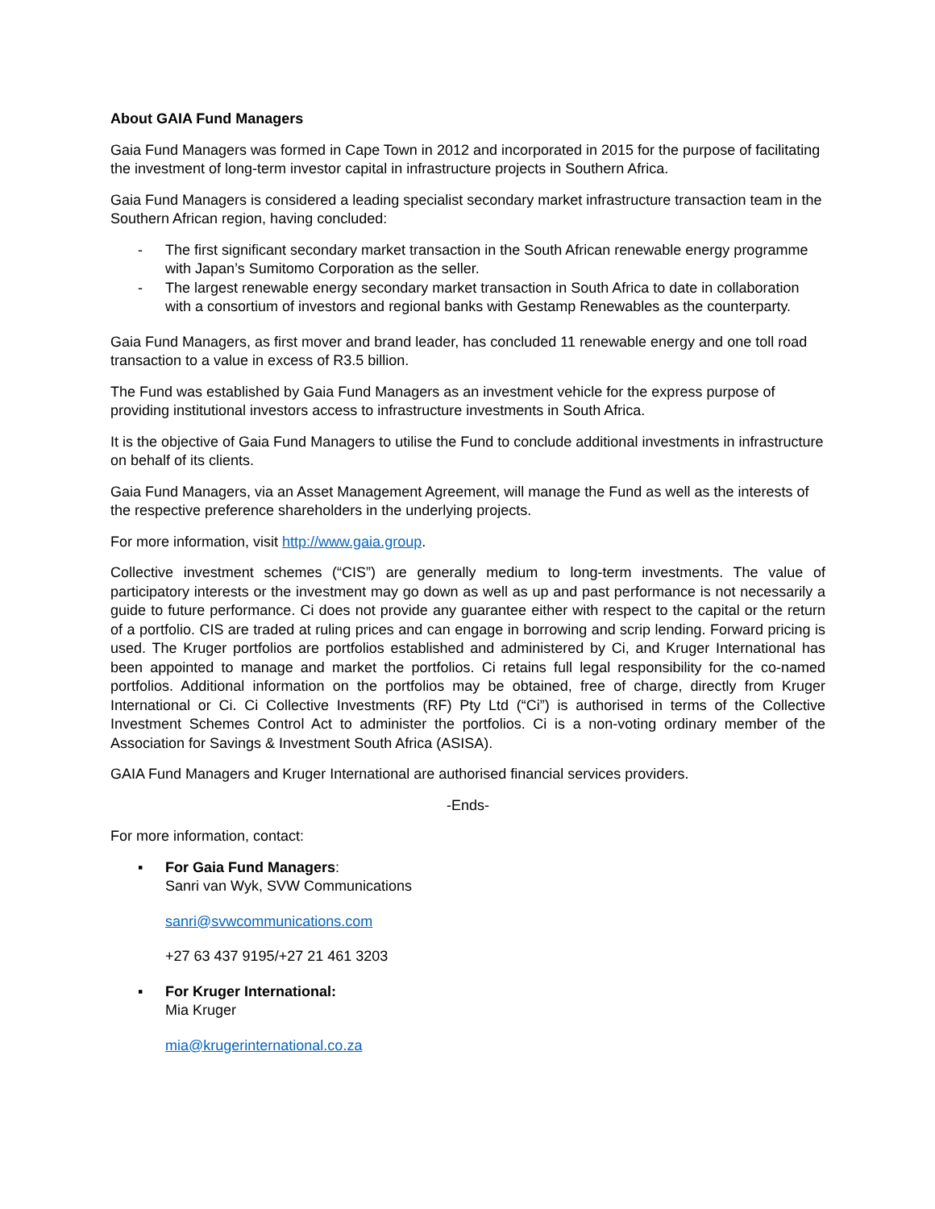About GAIA Fund Managers
Gaia Fund Managers was formed in Cape Town in 2012 and incorporated in 2015 for the purpose of facilitating the investment of long-term investor capital in infrastructure projects in Southern Africa.
Gaia Fund Managers is considered a leading specialist secondary market infrastructure transaction team in the Southern African region, having concluded:
- The first significant secondary market transaction in the South African renewable energy programme with Japan’s Sumitomo Corporation as the seller.
- The largest renewable energy secondary market transaction in South Africa to date in collaboration with a consortium of investors and regional banks with Gestamp Renewables as the counterparty.
Gaia Fund Managers, as first mover and brand leader, has concluded 11 renewable energy and one toll road transaction to a value in excess of R3.5 billion.
The Fund was established by Gaia Fund Managers as an investment vehicle for the express purpose of providing institutional investors access to infrastructure investments in South Africa.
It is the objective of Gaia Fund Managers to utilise the Fund to conclude additional investments in infrastructure on behalf of its clients.
Gaia Fund Managers, via an Asset Management Agreement, will manage the Fund as well as the interests of the respective preference shareholders in the underlying projects.
For more information, visit http://www.gaia.group.
Collective investment schemes (“CIS”) are generally medium to long-term investments. The value of participatory interests or the investment may go down as well as up and past performance is not necessarily a guide to future performance. Ci does not provide any guarantee either with respect to the capital or the return of a portfolio. CIS are traded at ruling prices and can engage in borrowing and scrip lending. Forward pricing is used. The Kruger portfolios are portfolios established and administered by Ci, and Kruger International has been appointed to manage and market the portfolios. Ci retains full legal responsibility for the co-named portfolios. Additional information on the portfolios may be obtained, free of charge, directly from Kruger International or Ci. Ci Collective Investments (RF) Pty Ltd (“Ci”) is authorised in terms of the Collective Investment Schemes Control Act to administer the portfolios. Ci is a non-voting ordinary member of the Association for Savings & Investment South Africa (ASISA).
GAIA Fund Managers and Kruger International are authorised financial services providers.
-Ends-
For more information, contact:
▪ For Gaia Fund Managers:
Sanri van Wyk, SVW Communications
sanri@svwcommunications.com
+27 63 437 9195/+27 21 461 3203
▪ For Kruger International:
Mia Kruger
mia@krugerinternational.co.za